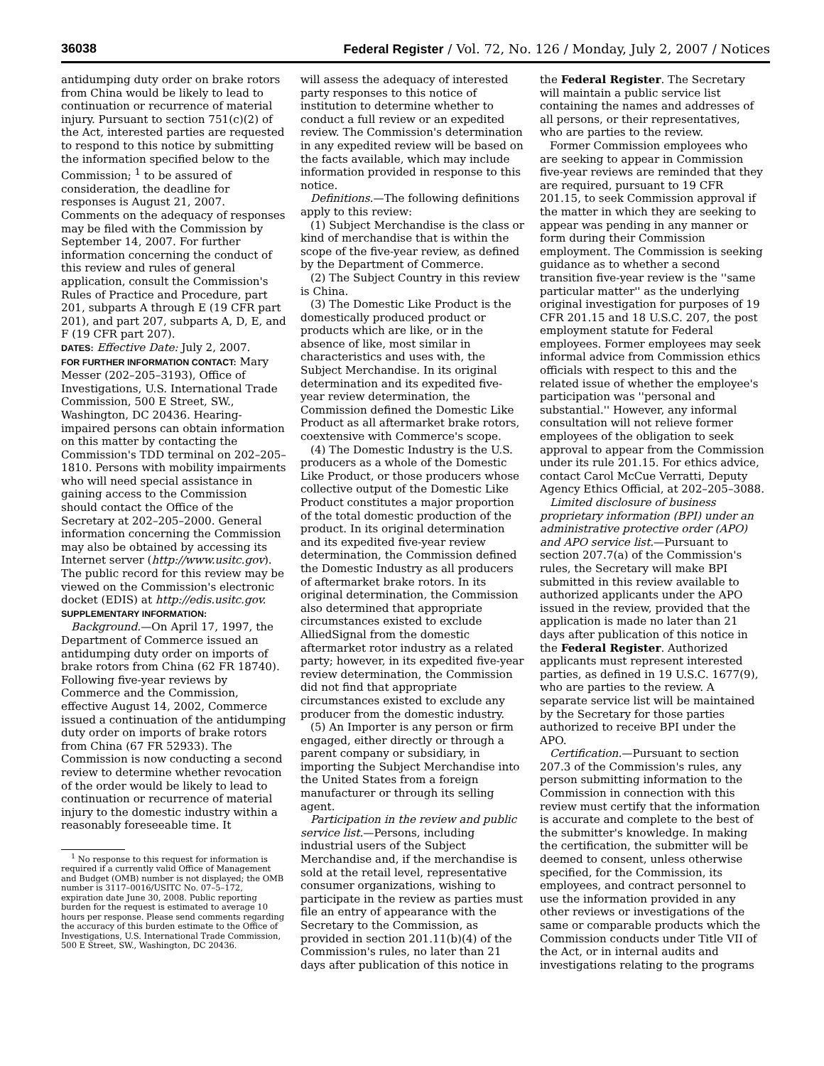36038 Federal Register / Vol. 72, No. 126 / Monday, July 2, 2007 / Notices
antidumping duty order on brake rotors from China would be likely to lead to continuation or recurrence of material injury. Pursuant to section 751(c)(2) of the Act, interested parties are requested to respond to this notice by submitting the information specified below to the Commission; <sup>1</sup> to be assured of consideration, the deadline for responses is August 21, 2007. Comments on the adequacy of responses may be filed with the Commission by September 14, 2007. For further information concerning the conduct of this review and rules of general application, consult the Commission's Rules of Practice and Procedure, part 201, subparts A through E (19 CFR part 201), and part 207, subparts A, D, E, and F (19 CFR part 207).
DATES: Effective Date: July 2, 2007.
FOR FURTHER INFORMATION CONTACT: Mary Messer (202–205–3193), Office of Investigations, U.S. International Trade Commission, 500 E Street, SW., Washington, DC 20436. Hearing-impaired persons can obtain information on this matter by contacting the Commission's TDD terminal on 202–205–1810. Persons with mobility impairments who will need special assistance in gaining access to the Commission should contact the Office of the Secretary at 202–205–2000. General information concerning the Commission may also be obtained by accessing its Internet server (http://www.usitc.gov). The public record for this review may be viewed on the Commission's electronic docket (EDIS) at http://edis.usitc.gov.
SUPPLEMENTARY INFORMATION:
Background.—On April 17, 1997, the Department of Commerce issued an antidumping duty order on imports of brake rotors from China (62 FR 18740). Following five-year reviews by Commerce and the Commission, effective August 14, 2002, Commerce issued a continuation of the antidumping duty order on imports of brake rotors from China (67 FR 52933). The Commission is now conducting a second review to determine whether revocation of the order would be likely to lead to continuation or recurrence of material injury to the domestic industry within a reasonably foreseeable time. It
<sup>1</sup> No response to this request for information is required if a currently valid Office of Management and Budget (OMB) number is not displayed; the OMB number is 3117–0016/USITC No. 07–5–172, expiration date June 30, 2008. Public reporting burden for the request is estimated to average 10 hours per response. Please send comments regarding the accuracy of this burden estimate to the Office of Investigations, U.S. International Trade Commission, 500 E Street, SW., Washington, DC 20436.
will assess the adequacy of interested party responses to this notice of institution to determine whether to conduct a full review or an expedited review. The Commission's determination in any expedited review will be based on the facts available, which may include information provided in response to this notice.
Definitions.—The following definitions apply to this review:
(1) Subject Merchandise is the class or kind of merchandise that is within the scope of the five-year review, as defined by the Department of Commerce.
(2) The Subject Country in this review is China.
(3) The Domestic Like Product is the domestically produced product or products which are like, or in the absence of like, most similar in characteristics and uses with, the Subject Merchandise. In its original determination and its expedited five-year review determination, the Commission defined the Domestic Like Product as all aftermarket brake rotors, coextensive with Commerce's scope.
(4) The Domestic Industry is the U.S. producers as a whole of the Domestic Like Product, or those producers whose collective output of the Domestic Like Product constitutes a major proportion of the total domestic production of the product. In its original determination and its expedited five-year review determination, the Commission defined the Domestic Industry as all producers of aftermarket brake rotors. In its original determination, the Commission also determined that appropriate circumstances existed to exclude AlliedSignal from the domestic aftermarket rotor industry as a related party; however, in its expedited five-year review determination, the Commission did not find that appropriate circumstances existed to exclude any producer from the domestic industry.
(5) An Importer is any person or firm engaged, either directly or through a parent company or subsidiary, in importing the Subject Merchandise into the United States from a foreign manufacturer or through its selling agent.
Participation in the review and public service list.—Persons, including industrial users of the Subject Merchandise and, if the merchandise is sold at the retail level, representative consumer organizations, wishing to participate in the review as parties must file an entry of appearance with the Secretary to the Commission, as provided in section 201.11(b)(4) of the Commission's rules, no later than 21 days after publication of this notice in
the Federal Register. The Secretary will maintain a public service list containing the names and addresses of all persons, or their representatives, who are parties to the review.
Former Commission employees who are seeking to appear in Commission five-year reviews are reminded that they are required, pursuant to 19 CFR 201.15, to seek Commission approval if the matter in which they are seeking to appear was pending in any manner or form during their Commission employment. The Commission is seeking guidance as to whether a second transition five-year review is the ''same particular matter'' as the underlying original investigation for purposes of 19 CFR 201.15 and 18 U.S.C. 207, the post employment statute for Federal employees. Former employees may seek informal advice from Commission ethics officials with respect to this and the related issue of whether the employee's participation was ''personal and substantial.'' However, any informal consultation will not relieve former employees of the obligation to seek approval to appear from the Commission under its rule 201.15. For ethics advice, contact Carol McCue Verratti, Deputy Agency Ethics Official, at 202–205–3088.
Limited disclosure of business proprietary information (BPI) under an administrative protective order (APO) and APO service list.—Pursuant to section 207.7(a) of the Commission's rules, the Secretary will make BPI submitted in this review available to authorized applicants under the APO issued in the review, provided that the application is made no later than 21 days after publication of this notice in the Federal Register. Authorized applicants must represent interested parties, as defined in 19 U.S.C. 1677(9), who are parties to the review. A separate service list will be maintained by the Secretary for those parties authorized to receive BPI under the APO.
Certification.—Pursuant to section 207.3 of the Commission's rules, any person submitting information to the Commission in connection with this review must certify that the information is accurate and complete to the best of the submitter's knowledge. In making the certification, the submitter will be deemed to consent, unless otherwise specified, for the Commission, its employees, and contract personnel to use the information provided in any other reviews or investigations of the same or comparable products which the Commission conducts under Title VII of the Act, or in internal audits and investigations relating to the programs